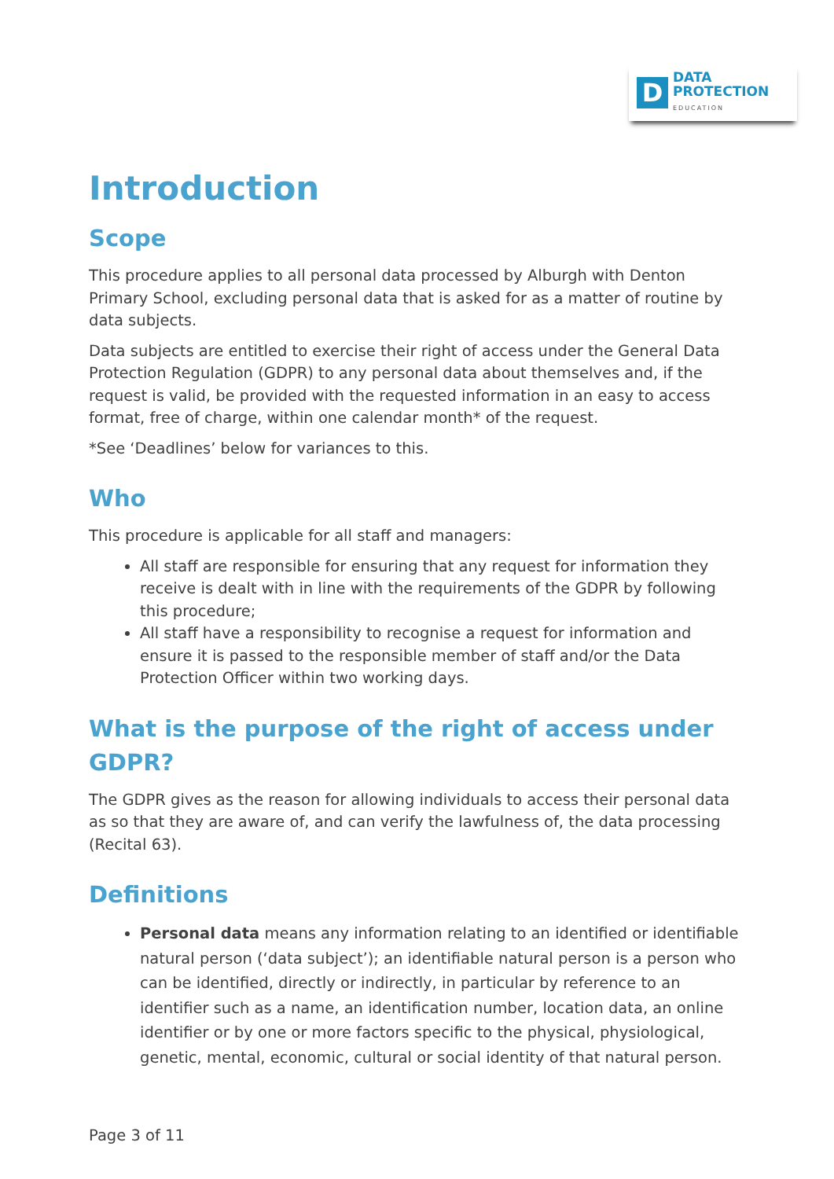D
DATA
PROTECTION
EDUCATION
Introduction
Scope
This procedure applies to all personal data processed by Alburgh with Denton Primary School, excluding personal data that is asked for as a matter of routine by data subjects.
Data subjects are entitled to exercise their right of access under the General Data Protection Regulation (GDPR) to any personal data about themselves and, if the request is valid, be provided with the requested information in an easy to access format, free of charge, within one calendar month* of the request.
*See ‘Deadlines’ below for variances to this.
Who
This procedure is applicable for all staff and managers:
All staff are responsible for ensuring that any request for information they receive is dealt with in line with the requirements of the GDPR by following this procedure;
All staff have a responsibility to recognise a request for information and ensure it is passed to the responsible member of staff and/or the Data Protection Officer within two working days.
What is the purpose of the right of access under GDPR?
The GDPR gives as the reason for allowing individuals to access their personal data as so that they are aware of, and can verify the lawfulness of, the data processing (Recital 63).
Definitions
Personal data means any information relating to an identified or identifiable natural person (‘data subject’); an identifiable natural person is a person who can be identified, directly or indirectly, in particular by reference to an identifier such as a name, an identification number, location data, an online identifier or by one or more factors specific to the physical, physiological, genetic, mental, economic, cultural or social identity of that natural person.
Page 3 of 11